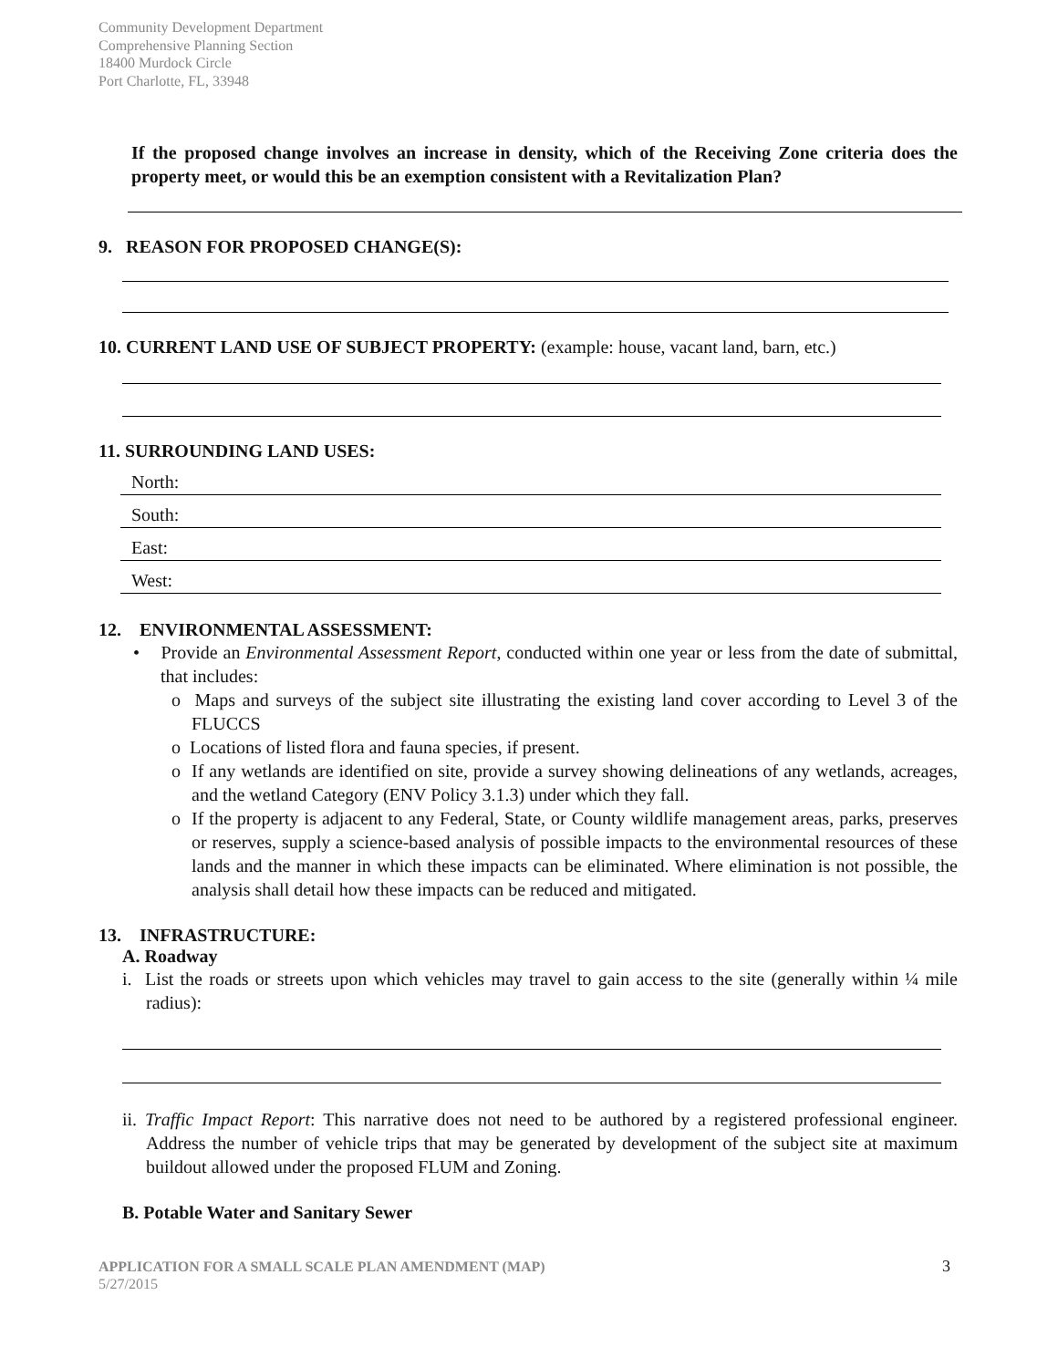Community Development Department
Comprehensive Planning Section
18400 Murdock Circle
Port Charlotte, FL, 33948
If the proposed change involves an increase in density, which of the Receiving Zone criteria does the property meet, or would this be an exemption consistent with a Revitalization Plan?
9. REASON FOR PROPOSED CHANGE(S):
10. CURRENT LAND USE OF SUBJECT PROPERTY: (example: house, vacant land, barn, etc.)
11. SURROUNDING LAND USES:
North:
South:
East:
West:
12. ENVIRONMENTAL ASSESSMENT:
• Provide an Environmental Assessment Report, conducted within one year or less from the date of submittal, that includes:
o Maps and surveys of the subject site illustrating the existing land cover according to Level 3 of the FLUCCS
o Locations of listed flora and fauna species, if present.
o If any wetlands are identified on site, provide a survey showing delineations of any wetlands, acreages, and the wetland Category (ENV Policy 3.1.3) under which they fall.
o If the property is adjacent to any Federal, State, or County wildlife management areas, parks, preserves or reserves, supply a science-based analysis of possible impacts to the environmental resources of these lands and the manner in which these impacts can be eliminated. Where elimination is not possible, the analysis shall detail how these impacts can be reduced and mitigated.
13. INFRASTRUCTURE:
A. Roadway
i. List the roads or streets upon which vehicles may travel to gain access to the site (generally within ¼ mile radius):
ii. Traffic Impact Report: This narrative does not need to be authored by a registered professional engineer. Address the number of vehicle trips that may be generated by development of the subject site at maximum buildout allowed under the proposed FLUM and Zoning.
B. Potable Water and Sanitary Sewer
APPLICATION FOR A SMALL SCALE PLAN AMENDMENT (MAP)
5/27/2015
3